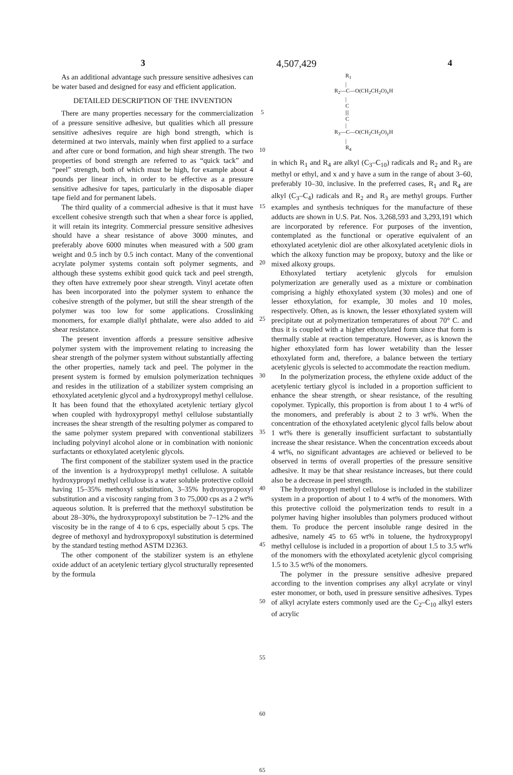3 4,507,429 4
As an additional advantage such pressure sensitive adhesives can be water based and designed for easy and efficient application.
DETAILED DESCRIPTION OF THE INVENTION
There are many properties necessary for the commercialization of a pressure sensitive adhesive, but qualities which all pressure sensitive adhesives require are high bond strength, which is determined at two intervals, mainly when first applied to a surface and after cure or bond formation, and high shear strength. The two properties of bond strength are referred to as “quick tack” and “peel” strength, both of which must be high, for example about 4 pounds per linear inch, in order to be effective as a pressure sensitive adhesive for tapes, particularly in the disposable diaper tape field and for permanent labels.
The third quality of a commercial adhesive is that it must have excellent cohesive strength such that when a shear force is applied, it will retain its integrity. Commercial pressure sensitive adhesives should have a shear resistance of above 3000 minutes, and preferably above 6000 minutes when measured with a 500 gram weight and 0.5 inch by 0.5 inch contact. Many of the conventional acrylate polymer systems contain soft polymer segments, and although these systems exhibit good quick tack and peel strength, they often have extremely poor shear strength. Vinyl acetate often has been incorporated into the polymer system to enhance the cohesive strength of the polymer, but still the shear strength of the polymer was too low for some applications. Crosslinking monomers, for example diallyl phthalate, were also added to aid shear resistance.
The present invention affords a pressure sensitive adhesive polymer system with the improvement relating to increasing the shear strength of the polymer system without substantially affecting the other properties, namely tack and peel. The polymer in the present system is formed by emulsion polymerization techniques and resides in the utilization of a stabilizer system comprising an ethoxylated acetylenic glycol and a hydroxypropyl methyl cellulose. It has been found that the ethoxylated acetylenic tertiary glycol when coupled with hydroxypropyl methyl cellulose substantially increases the shear strength of the resulting polymer as compared to the same polymer system prepared with conventional stabilizers including polyvinyl alcohol alone or in combination with nonionic surfactants or ethoxylated acetylenic glycols.
The first component of the stabilizer system used in the practice of the invention is a hydroxypropyl methyl cellulose. A suitable hydroxypropyl methyl cellulose is a water soluble protective colloid having 15–35% methoxyl substitution, 3–35% hydroxypropoxyl substitution and a viscosity ranging from 3 to 75,000 cps as a 2 wt% aqueous solution. It is preferred that the methoxyl substitution be about 28–30%, the hydroxypropoxyl substitution be 7–12% and the viscosity be in the range of 4 to 6 cps, especially about 5 cps. The degree of methoxyl and hydroxypropoxyl substitution is determined by the standard testing method ASTM D2363.
The other component of the stabilizer system is an ethylene oxide adduct of an acetylenic tertiary glycol structurally represented by the formula
5
10
15
20
25
30
35
40
45
50
55
60
65
R<sub>1</sub> | R<sub>2</sub>—C—O(CH<sub>2</sub>CH<sub>2</sub>O)<sub>x</sub>H | C ||| C | R<sub>3</sub>—C—O(CH<sub>2</sub>CH<sub>2</sub>O)<sub>y</sub>H | R<sub>4</sub>
in which R<sub>1</sub> and R<sub>4</sub> are alkyl (C<sub>3</sub>–C<sub>10</sub>) radicals and R<sub>2</sub> and R<sub>3</sub> are methyl or ethyl, and x and y have a sum in the range of about 3–60, preferably 10–30, inclusive. In the preferred cases, R<sub>1</sub> and R<sub>4</sub> are alkyl (C<sub>3</sub>–C<sub>4</sub>) radicals and R<sub>2</sub> and R<sub>3</sub> are methyl groups. Further examples and synthesis techniques for the manufacture of these adducts are shown in U.S. Pat. Nos. 3,268,593 and 3,293,191 which are incorporated by reference. For purposes of the invention, contemplated as the functional or operative equivalent of an ethoxylated acetylenic diol are other alkoxylated acetylenic diols in which the alkoxy function may be propoxy, butoxy and the like or mixed alkoxy groups.
Ethoxylated tertiary acetylenic glycols for emulsion polymerization are generally used as a mixture or combination comprising a highly ethoxylated system (30 moles) and one of lesser ethoxylation, for example, 30 moles and 10 moles, respectively. Often, as is known, the lesser ethoxylated system will precipitate out at polymerization temperatures of about 70° C. and thus it is coupled with a higher ethoxylated form since that form is thermally stable at reaction temperature. However, as is known the higher ethoxylated form has lower wetability than the lesser ethoxylated form and, therefore, a balance between the tertiary acetylenic glycols is selected to accommodate the reaction medium.
In the polymerization process, the ethylene oxide adduct of the acetylenic tertiary glycol is included in a proportion sufficient to enhance the shear strength, or shear resistance, of the resulting copolymer. Typically, this proportion is from about 1 to 4 wt% of the monomers, and preferably is about 2 to 3 wt%. When the concentration of the ethoxylated acetylenic glycol falls below about 1 wt% there is generally insufficient surfactant to substantially increase the shear resistance. When the concentration exceeds about 4 wt%, no significant advantages are achieved or believed to be observed in terms of overall properties of the pressure sensitive adhesive. It may be that shear resistance increases, but there could also be a decrease in peel strength.
The hydroxypropyl methyl cellulose is included in the stabilizer system in a proportion of about 1 to 4 wt% of the monomers. With this protective colloid the polymerization tends to result in a polymer having higher insolubles than polymers produced without them. To produce the percent insoluble range desired in the adhesive, namely 45 to 65 wt% in toluene, the hydroxypropyl methyl cellulose is included in a proportion of about 1.5 to 3.5 wt% of the monomers with the ethoxylated acetylenic glycol comprising 1.5 to 3.5 wt% of the monomers.
The polymer in the pressure sensitive adhesive prepared according to the invention comprises any alkyl acrylate or vinyl ester monomer, or both, used in pressure sensitive adhesives. Types of alkyl acrylate esters commonly used are the C<sub>2</sub>–C<sub>10</sub> alkyl esters of acrylic